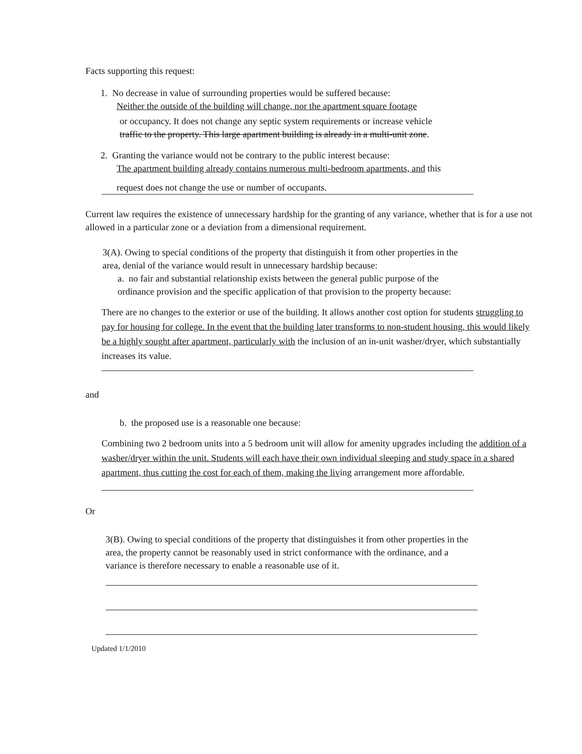Facts supporting this request:
1. No decrease in value of surrounding properties would be suffered because:
Neither the outside of the building will change, nor the apartment square footage
or occupancy. It does not change any septic system requirements or increase vehicle
traffic to the property. This large apartment building is already in a multi-unit zone.
2. Granting the variance would not be contrary to the public interest because:
The apartment building already contains numerous multi-bedroom apartments, and this
request does not change the use or number of occupants.
Current law requires the existence of unnecessary hardship for the granting of any variance, whether that is for a use not allowed in a particular zone or a deviation from a dimensional requirement.
3(A). Owing to special conditions of the property that distinguish it from other properties in the area, denial of the variance would result in unnecessary hardship because:
a. no fair and substantial relationship exists between the general public purpose of the ordinance provision and the specific application of that provision to the property because:
There are no changes to the exterior or use of the building. It allows another cost option for students struggling to pay for housing for college. In the event that the building later transforms to non-student housing, this would likely be a highly sought after apartment, particularly with the inclusion of an in-unit washer/dryer, which substantially increases its value.
and
b. the proposed use is a reasonable one because:
Combining two 2 bedroom units into a 5 bedroom unit will allow for amenity upgrades including the addition of a washer/dryer within the unit. Students will each have their own individual sleeping and study space in a shared apartment, thus cutting the cost for each of them, making the living arrangement more affordable.
Or
3(B). Owing to special conditions of the property that distinguishes it from other properties in the area, the property cannot be reasonably used in strict conformance with the ordinance, and a variance is therefore necessary to enable a reasonable use of it.
Updated 1/1/2010